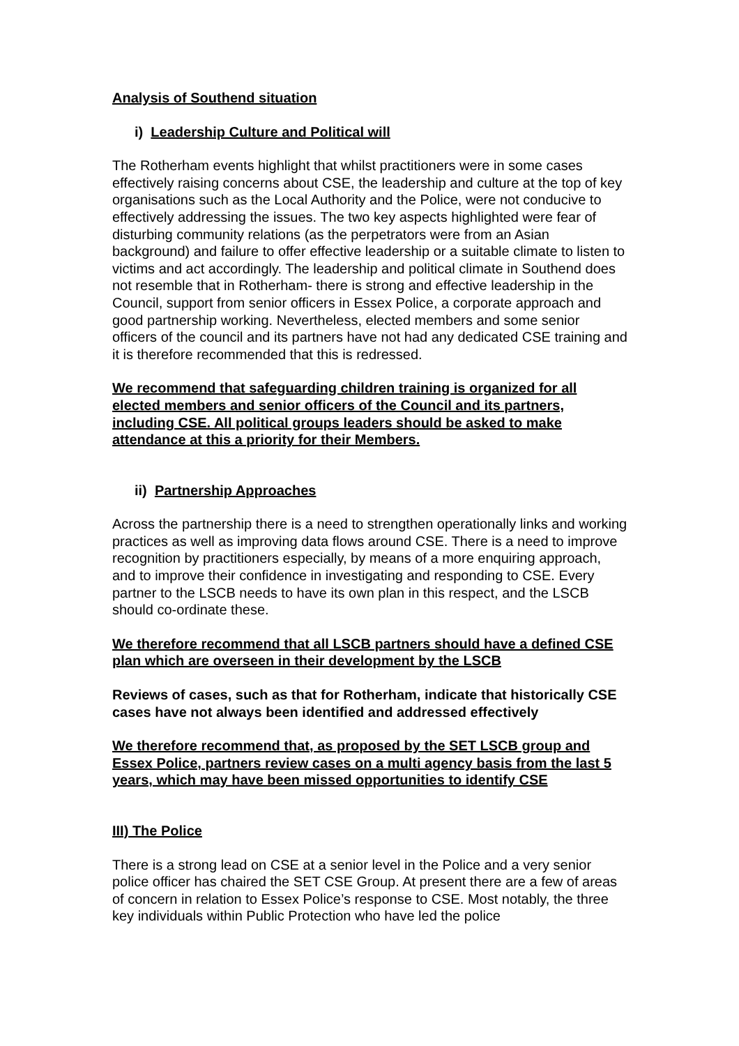Analysis of Southend situation
i) Leadership Culture and Political will
The Rotherham events highlight that whilst practitioners were in some cases effectively raising concerns about CSE, the leadership and culture at the top of key organisations such as the Local Authority and the Police, were not conducive to effectively addressing the issues. The two key aspects highlighted were fear of disturbing community relations (as the perpetrators were from an Asian background) and failure to offer effective leadership or a suitable climate to listen to victims and act accordingly. The leadership and political climate in Southend does not resemble that in Rotherham- there is strong and effective leadership in the Council, support from senior officers in Essex Police, a corporate approach and good partnership working. Nevertheless, elected members and some senior officers of the council and its partners have not had any dedicated CSE training and it is therefore recommended that this is redressed.
We recommend that safeguarding children training is organized for all elected members and senior officers of the Council and its partners, including CSE. All political groups leaders should be asked to make attendance at this a priority for their Members.
ii) Partnership Approaches
Across the partnership there is a need to strengthen operationally links and working practices as well as improving data flows around CSE. There is a need to improve recognition by practitioners especially, by means of a more enquiring approach, and to improve their confidence in investigating and responding to CSE. Every partner to the LSCB needs to have its own plan in this respect, and the LSCB should co-ordinate these.
We therefore recommend that all LSCB partners should have a defined CSE plan which are overseen in their development by the LSCB
Reviews of cases, such as that for Rotherham, indicate that historically CSE cases have not always been identified and addressed effectively
We therefore recommend that, as proposed by the SET LSCB group and Essex Police, partners review cases on a multi agency basis from the last 5 years, which may have been missed opportunities to identify CSE
III) The Police
There is a strong lead on CSE at a senior level in the Police and a very senior police officer has chaired the SET CSE Group. At present there are a few of areas of concern in relation to Essex Police’s response to CSE. Most notably, the three key individuals within Public Protection who have led the police